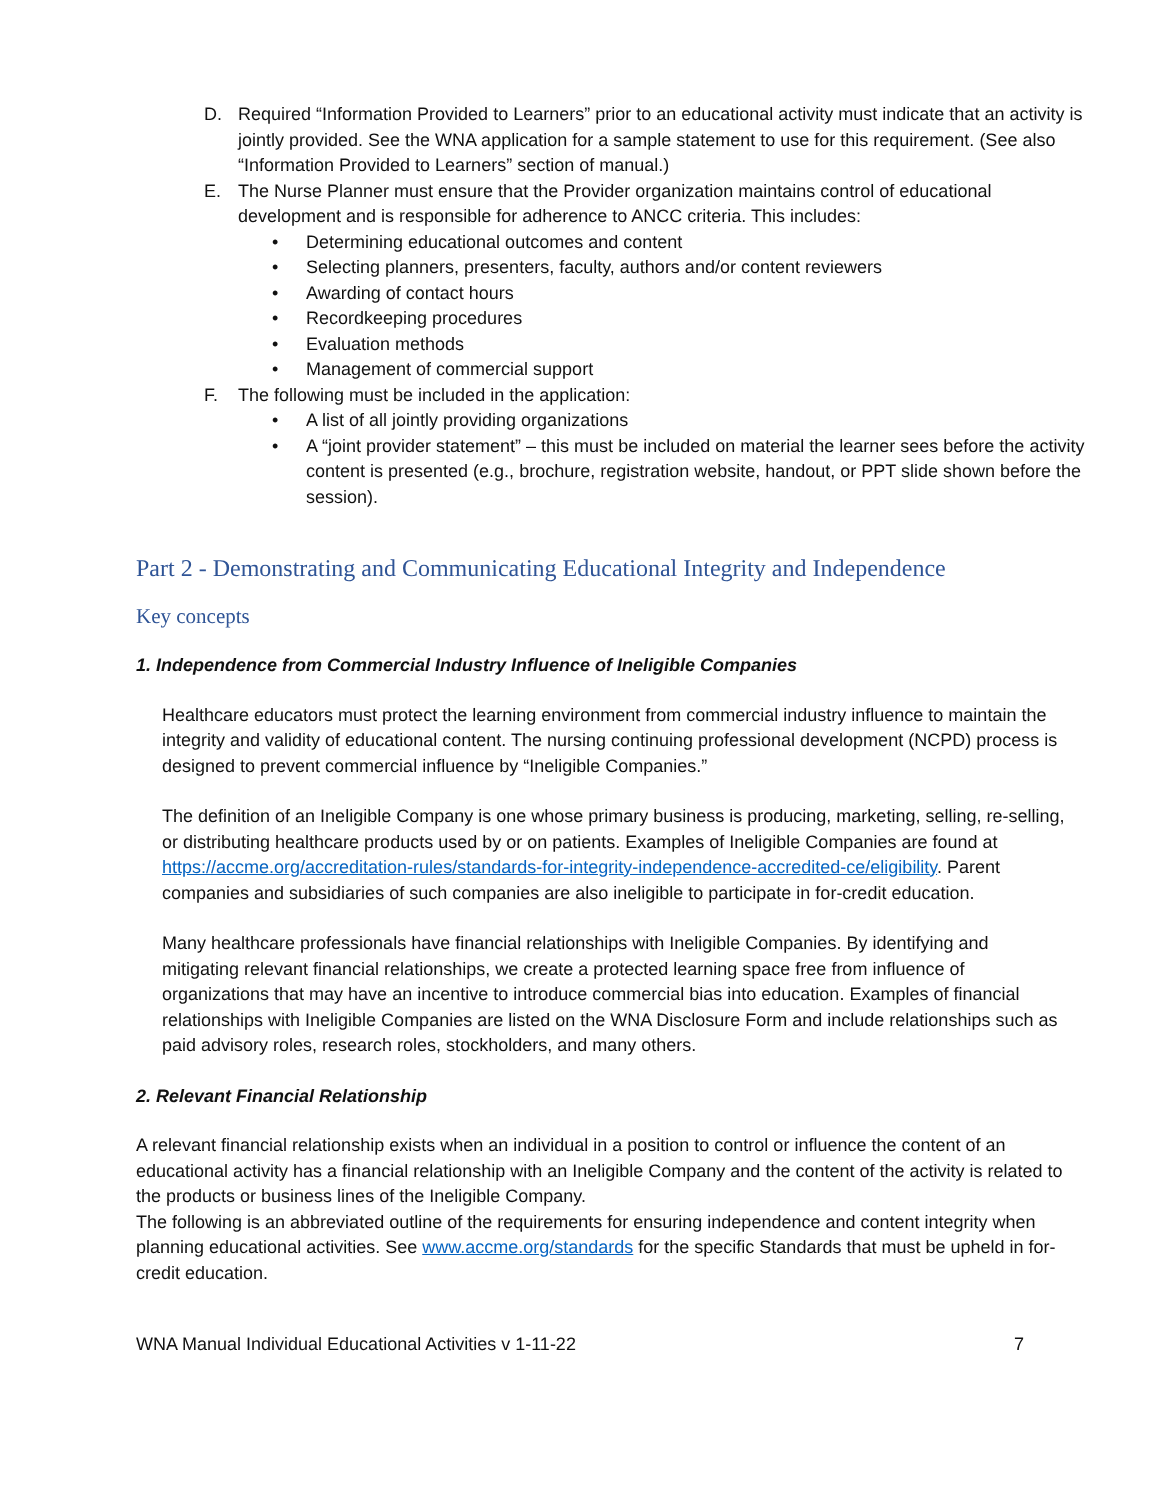D. Required “Information Provided to Learners” prior to an educational activity must indicate that an activity is jointly provided. See the WNA application for a sample statement to use for this requirement. (See also “Information Provided to Learners” section of manual.)
E. The Nurse Planner must ensure that the Provider organization maintains control of educational development and is responsible for adherence to ANCC criteria. This includes:
• Determining educational outcomes and content
• Selecting planners, presenters, faculty, authors and/or content reviewers
• Awarding of contact hours
• Recordkeeping procedures
• Evaluation methods
• Management of commercial support
F. The following must be included in the application:
• A list of all jointly providing organizations
• A “joint provider statement” – this must be included on material the learner sees before the activity content is presented (e.g., brochure, registration website, handout, or PPT slide shown before the session).
Part 2 - Demonstrating and Communicating Educational Integrity and Independence
Key concepts
1. Independence from Commercial Industry Influence of Ineligible Companies
Healthcare educators must protect the learning environment from commercial industry influence to maintain the integrity and validity of educational content. The nursing continuing professional development (NCPD) process is designed to prevent commercial influence by “Ineligible Companies.”
The definition of an Ineligible Company is one whose primary business is producing, marketing, selling, re-selling, or distributing healthcare products used by or on patients. Examples of Ineligible Companies are found at https://accme.org/accreditation-rules/standards-for-integrity-independence-accredited-ce/eligibility. Parent companies and subsidiaries of such companies are also ineligible to participate in for-credit education.
Many healthcare professionals have financial relationships with Ineligible Companies. By identifying and mitigating relevant financial relationships, we create a protected learning space free from influence of organizations that may have an incentive to introduce commercial bias into education. Examples of financial relationships with Ineligible Companies are listed on the WNA Disclosure Form and include relationships such as paid advisory roles, research roles, stockholders, and many others.
2. Relevant Financial Relationship
A relevant financial relationship exists when an individual in a position to control or influence the content of an educational activity has a financial relationship with an Ineligible Company and the content of the activity is related to the products or business lines of the Ineligible Company.
The following is an abbreviated outline of the requirements for ensuring independence and content integrity when planning educational activities. See www.accme.org/standards for the specific Standards that must be upheld in for-credit education.
WNA Manual Individual Educational Activities v 1-11-22 7